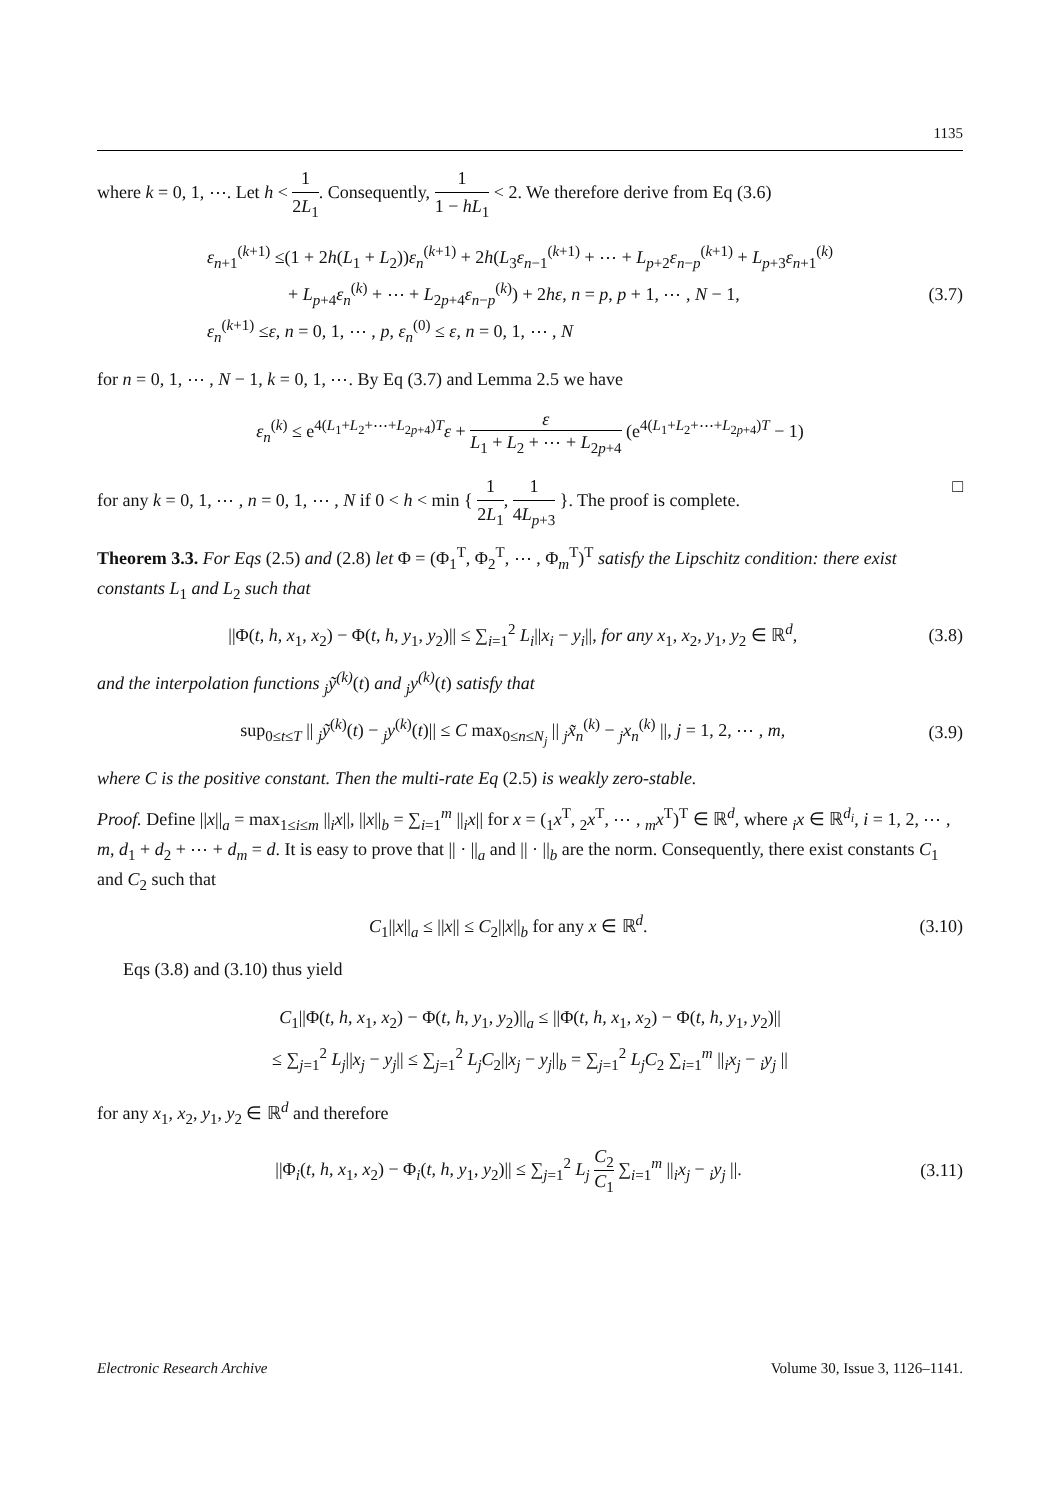1135
where k = 0, 1, ⋯. Let h < 1 2L<sub>1</sub>. Consequently, 1 1 − hL<sub>1</sub> < 2. We therefore derive from Eq (3.6)
ε<sub>n+1</sub><sup>(k+1)</sup> ≤(1 + 2h(L<sub>1</sub> + L<sub>2</sub>))ε<sub>n</sub><sup>(k+1)</sup> + 2h(L<sub>3</sub>ε<sub>n−1</sub><sup>(k+1)</sup> + ⋯ + L<sub>p+2</sub>ε<sub>n−p</sub><sup>(k+1)</sup> + L<sub>p+3</sub>ε<sub>n+1</sub><sup>(k)</sup>
+ L<sub>p+4</sub>ε<sub>n</sub><sup>(k)</sup> + ⋯ + L<sub>2p+4</sub>ε<sub>n−p</sub><sup>(k)</sup>) + 2hε, n = p, p + 1, ⋯ , N − 1,
ε<sub>n</sub><sup>(k+1)</sup> ≤ε, n = 0, 1, ⋯ , p, ε<sub>n</sub><sup>(0)</sup> ≤ ε, n = 0, 1, ⋯ , N
(3.7)
for n = 0, 1, ⋯ , N − 1, k = 0, 1, ⋯. By Eq (3.7) and Lemma 2.5 we have
ε<sub>n</sub><sup>(k)</sup> ≤ e<sup>4(L<sub>1</sub>+L<sub>2</sub>+⋯+L<sub>2p+4</sub>)T</sup>ε + ε L<sub>1</sub> + L<sub>2</sub> + ⋯ + L<sub>2p+4</sub> (e<sup>4(L<sub>1</sub>+L<sub>2</sub>+⋯+L<sub>2p+4</sub>)T</sup> − 1)
for any k = 0, 1, ⋯ , n = 0, 1, ⋯ , N if 0 < h < min { 1 2L<sub>1</sub>, 1 4L<sub>p+3</sub> }. The proof is complete. □
Theorem 3.3. For Eqs (2.5) and (2.8) let Φ = (Φ<sub>1</sub><sup>T</sup>, Φ<sub>2</sub><sup>T</sup>, ⋯ , Φ<sub>m</sub><sup>T</sup>)<sup>T</sup> satisfy the Lipschitz condition: there exist constants L<sub>1</sub> and L<sub>2</sub> such that
||Φ(t, h, x<sub>1</sub>, x<sub>2</sub>) − Φ(t, h, y<sub>1</sub>, y<sub>2</sub>)|| ≤ ∑<sub>i=1</sub><sup>2</sup> L<sub>i</sub>||x<sub>i</sub> − y<sub>i</sub>||, for any x<sub>1</sub>, x<sub>2</sub>, y<sub>1</sub>, y<sub>2</sub> ∈ ℝ<sup>d</sup>,
(3.8)
and the interpolation functions <sub>j</sub>ỹ<sup>(k)</sup>(t) and <sub>j</sub>y<sup>(k)</sup>(t) satisfy that
sup<sub>0≤t≤T</sub> || <sub>j</sub>ỹ<sup>(k)</sup>(t) − <sub>j</sub>y<sup>(k)</sup>(t)|| ≤ C max<sub>0≤n≤N<sub>j</sub></sub> || <sub>j</sub>x̃<sub>n</sub><sup>(k)</sup> − <sub>j</sub>x<sub>n</sub><sup>(k)</sup> ||, j = 1, 2, ⋯ , m,
(3.9)
where C is the positive constant. Then the multi-rate Eq (2.5) is weakly zero-stable.
Proof. Define ||x||<sub>a</sub> = max<sub>1≤i≤m</sub> ||<sub>i</sub>x||, ||x||<sub>b</sub> = ∑<sub>i=1</sub><sup>m</sup> ||<sub>i</sub>x|| for x = (<sub>1</sub>x<sup>T</sup>, <sub>2</sub>x<sup>T</sup>, ⋯ , <sub>m</sub>x<sup>T</sup>)<sup>T</sup> ∈ ℝ<sup>d</sup>, where <sub>i</sub>x ∈ ℝ<sup>d<sub>i</sub></sup>, i = 1, 2, ⋯ , m, d<sub>1</sub> + d<sub>2</sub> + ⋯ + d<sub>m</sub> = d. It is easy to prove that || · ||<sub>a</sub> and || · ||<sub>b</sub> are the norm. Consequently, there exist constants C<sub>1</sub> and C<sub>2</sub> such that
C<sub>1</sub>||x||<sub>a</sub> ≤ ||x|| ≤ C<sub>2</sub>||x||<sub>b</sub> for any x ∈ ℝ<sup>d</sup>.
(3.10)
Eqs (3.8) and (3.10) thus yield
C<sub>1</sub>||Φ(t, h, x<sub>1</sub>, x<sub>2</sub>) − Φ(t, h, y<sub>1</sub>, y<sub>2</sub>)||<sub>a</sub> ≤ ||Φ(t, h, x<sub>1</sub>, x<sub>2</sub>) − Φ(t, h, y<sub>1</sub>, y<sub>2</sub>)||
≤ ∑<sub>j=1</sub><sup>2</sup> L<sub>j</sub>||x<sub>j</sub> − y<sub>j</sub>|| ≤ ∑<sub>j=1</sub><sup>2</sup> L<sub>j</sub>C<sub>2</sub>||x<sub>j</sub> − y<sub>j</sub>||<sub>b</sub> = ∑<sub>j=1</sub><sup>2</sup> L<sub>j</sub>C<sub>2</sub> ∑<sub>i=1</sub><sup>m</sup> ||<sub>i</sub>x<sub>j</sub> − <sub>i</sub>y<sub>j</sub> ||
for any x<sub>1</sub>, x<sub>2</sub>, y<sub>1</sub>, y<sub>2</sub> ∈ ℝ<sup>d</sup> and therefore
||Φ<sub>i</sub>(t, h, x<sub>1</sub>, x<sub>2</sub>) − Φ<sub>i</sub>(t, h, y<sub>1</sub>, y<sub>2</sub>)|| ≤ ∑<sub>j=1</sub><sup>2</sup> L<sub>j</sub> C<sub>2</sub> C<sub>1</sub> ∑<sub>i=1</sub><sup>m</sup> ||<sub>i</sub>x<sub>j</sub> − <sub>i</sub>y<sub>j</sub> ||.
(3.11)
Electronic Research Archive Volume 30, Issue 3, 1126–1141.